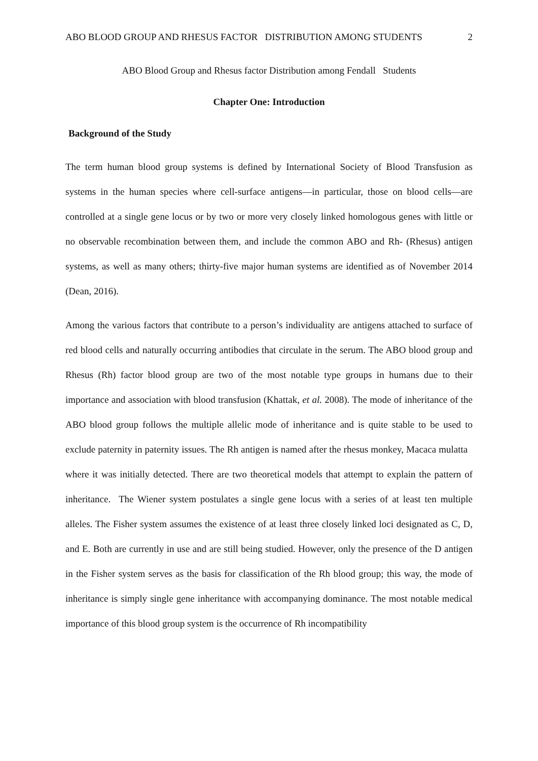ABO BLOOD GROUP AND RHESUS FACTOR DISTRIBUTION AMONG STUDENTS 2
ABO Blood Group and Rhesus factor Distribution among Fendall Students
Chapter One: Introduction
Background of the Study
The term human blood group systems is defined by International Society of Blood Transfusion as systems in the human species where cell-surface antigens—in particular, those on blood cells—are controlled at a single gene locus or by two or more very closely linked homologous genes with little or no observable recombination between them, and include the common ABO and Rh- (Rhesus) antigen systems, as well as many others; thirty-five major human systems are identified as of November 2014 (Dean, 2016).
Among the various factors that contribute to a person’s individuality are antigens attached to surface of red blood cells and naturally occurring antibodies that circulate in the serum. The ABO blood group and Rhesus (Rh) factor blood group are two of the most notable type groups in humans due to their importance and association with blood transfusion (Khattak, et al. 2008). The mode of inheritance of the ABO blood group follows the multiple allelic mode of inheritance and is quite stable to be used to exclude paternity in paternity issues. The Rh antigen is named after the rhesus monkey, Macaca mulatta where it was initially detected. There are two theoretical models that attempt to explain the pattern of inheritance. The Wiener system postulates a single gene locus with a series of at least ten multiple alleles. The Fisher system assumes the existence of at least three closely linked loci designated as C, D, and E. Both are currently in use and are still being studied. However, only the presence of the D antigen in the Fisher system serves as the basis for classification of the Rh blood group; this way, the mode of inheritance is simply single gene inheritance with accompanying dominance. The most notable medical importance of this blood group system is the occurrence of Rh incompatibility